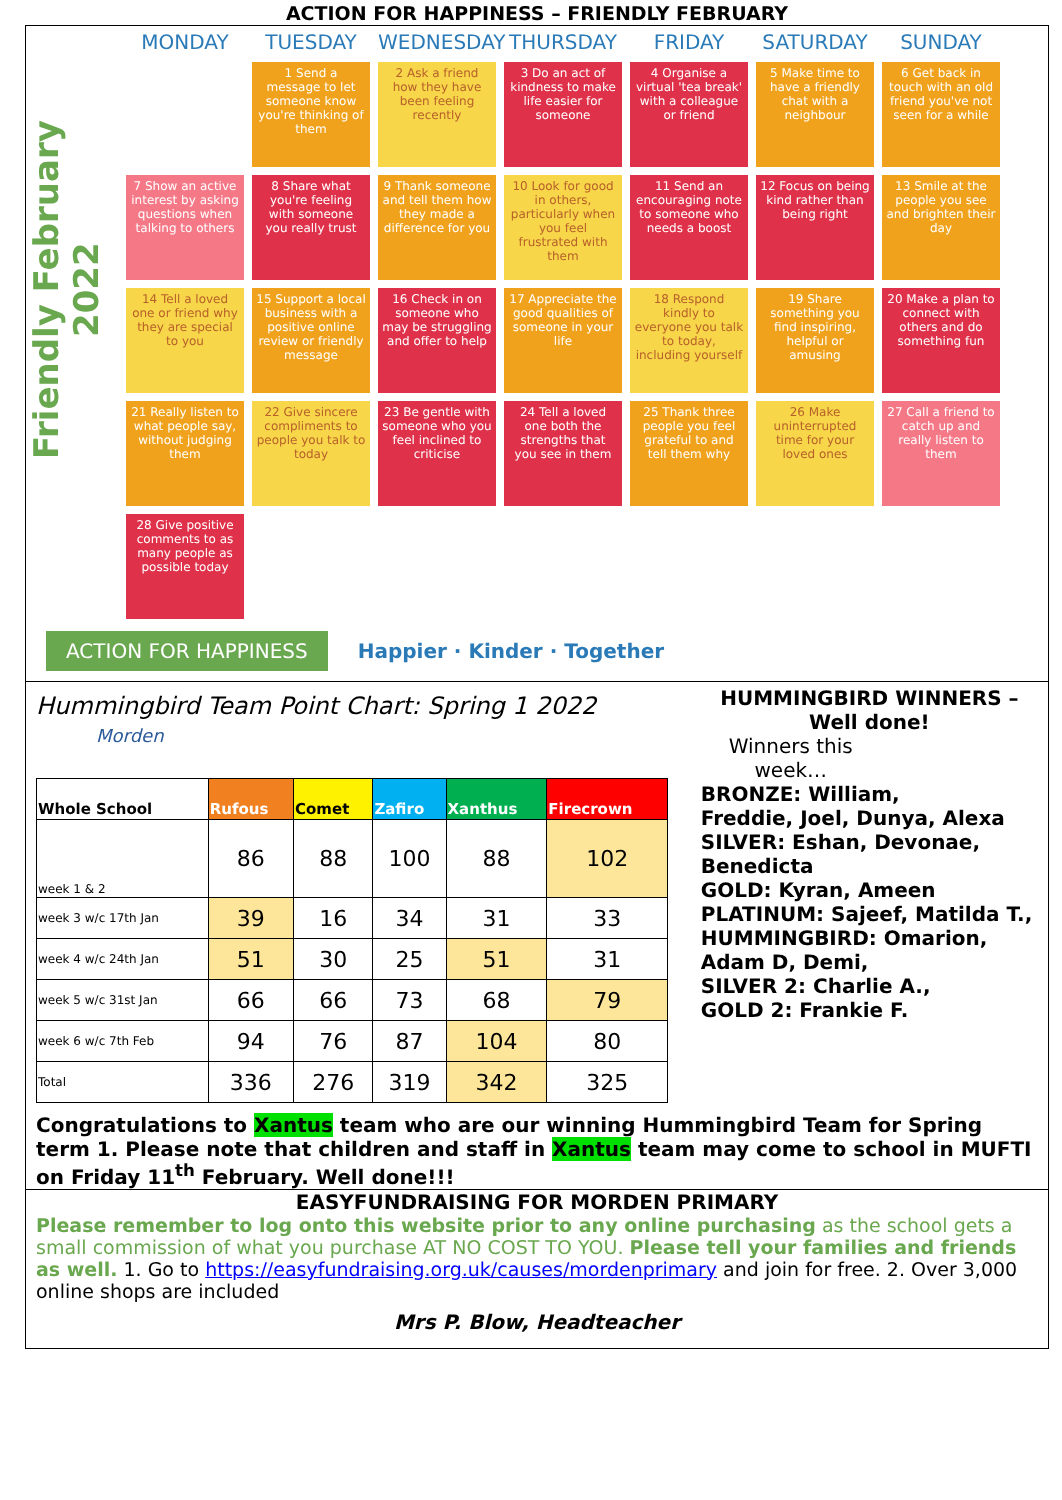ACTION FOR HAPPINESS – FRIENDLY FEBRUARY
Friendly February 2022
MONDAY
TUESDAY
WEDNESDAY
THURSDAY
FRIDAY
SATURDAY
SUNDAY
1 Send a message to let someone know you're thinking of them
2 Ask a friend how they have been feeling recently
3 Do an act of kindness to make life easier for someone
4 Organise a virtual 'tea break' with a colleague or friend
5 Make time to have a friendly chat with a neighbour
6 Get back in touch with an old friend you've not seen for a while
7 Show an active interest by asking questions when talking to others
8 Share what you're feeling with someone you really trust
9 Thank someone and tell them how they made a difference for you
10 Look for good in others, particularly when you feel frustrated with them
11 Send an encouraging note to someone who needs a boost
12 Focus on being kind rather than being right
13 Smile at the people you see and brighten their day
14 Tell a loved one or friend why they are special to you
15 Support a local business with a positive online review or friendly message
16 Check in on someone who may be struggling and offer to help
17 Appreciate the good qualities of someone in your life
18 Respond kindly to everyone you talk to today, including yourself
19 Share something you find inspiring, helpful or amusing
20 Make a plan to connect with others and do something fun
21 Really listen to what people say, without judging them
22 Give sincere compliments to people you talk to today
23 Be gentle with someone who you feel inclined to criticise
24 Tell a loved one both the strengths that you see in them
25 Thank three people you feel grateful to and tell them why
26 Make uninterrupted time for your loved ones
27 Call a friend to catch up and really listen to them
28 Give positive comments to as many people as possible today
ACTION FOR HAPPINESS Happier · Kinder · Together
Hummingbird Team Point Chart: Spring 1 2022 Morden
| Whole School | Rufous | Comet | Zafiro | Xanthus | Firecrown |
| --- | --- | --- | --- | --- | --- |
| week 1 & 2 | 86 | 88 | 100 | 88 | 102 |
| week 3 w/c 17th Jan | 39 | 16 | 34 | 31 | 33 |
| week 4 w/c 24th Jan | 51 | 30 | 25 | 51 | 31 |
| week 5 w/c 31st Jan | 66 | 66 | 73 | 68 | 79 |
| week 6 w/c 7th Feb | 94 | 76 | 87 | 104 | 80 |
| Total | 336 | 276 | 319 | 342 | 325 |
HUMMINGBIRD WINNERS – Well done!
Winners this week…
BRONZE: William,
Freddie, Joel, Dunya, Alexa
SILVER: Eshan, Devonae, Benedicta
GOLD: Kyran, Ameen
PLATINUM: Sajeef, Matilda T.,
HUMMINGBIRD: Omarion, Adam D, Demi,
SILVER 2: Charlie A.,
GOLD 2: Frankie F.
Congratulations to Xantus team who are our winning Hummingbird Team for Spring term 1. Please note that children and staff in Xantus team may come to school in MUFTI on Friday 11<sup>th</sup> February. Well done!!!
EASYFUNDRAISING FOR MORDEN PRIMARY
Please remember to log onto this website prior to any online purchasing as the school gets a small commission of what you purchase AT NO COST TO YOU. Please tell your families and friends as well. 1. Go to https://easyfundraising.org.uk/causes/mordenprimary and join for free. 2. Over 3,000 online shops are included
Mrs P. Blow, Headteacher